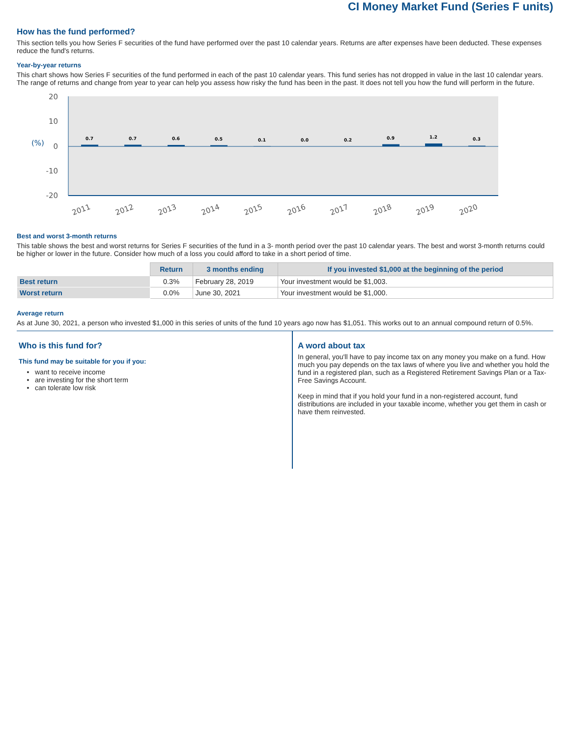CI Money Market Fund (Series F units)
How has the fund performed?
This section tells you how Series F securities of the fund have performed over the past 10 calendar years. Returns are after expenses have been deducted. These expenses reduce the fund's returns.
Year-by-year returns
This chart shows how Series F securities of the fund performed in each of the past 10 calendar years. This fund series has not dropped in value in the last 10 calendar years. The range of returns and change from year to year can help you assess how risky the fund has been in the past. It does not tell you how the fund will perform in the future.
20
10
0
-10
-20
(%)
0.7
0.7
0.6
0.5
0.1
0.0
0.2
0.9
1.2
0.3
2011
2012
2013
2014
2015
2016
2017
2018
2019
2020
Best and worst 3-month returns
This table shows the best and worst returns for Series F securities of the fund in a 3- month period over the past 10 calendar years. The best and worst 3-month returns could be higher or lower in the future. Consider how much of a loss you could afford to take in a short period of time.
| | Return | 3 months ending | If you invested $1,000 at the beginning of the period |
| --- | --- | --- | --- |
| Best return | 0.3% | February 28, 2019 | Your investment would be $1,003. |
| Worst return | 0.0% | June 30, 2021 | Your investment would be $1,000. |
Average return
As at June 30, 2021, a person who invested $1,000 in this series of units of the fund 10 years ago now has $1,051. This works out to an annual compound return of 0.5%.
Who is this fund for?
This fund may be suitable for you if you:
want to receive income
are investing for the short term
can tolerate low risk
A word about tax
In general, you'll have to pay income tax on any money you make on a fund. How much you pay depends on the tax laws of where you live and whether you hold the fund in a registered plan, such as a Registered Retirement Savings Plan or a Tax-Free Savings Account.
Keep in mind that if you hold your fund in a non-registered account, fund distributions are included in your taxable income, whether you get them in cash or have them reinvested.